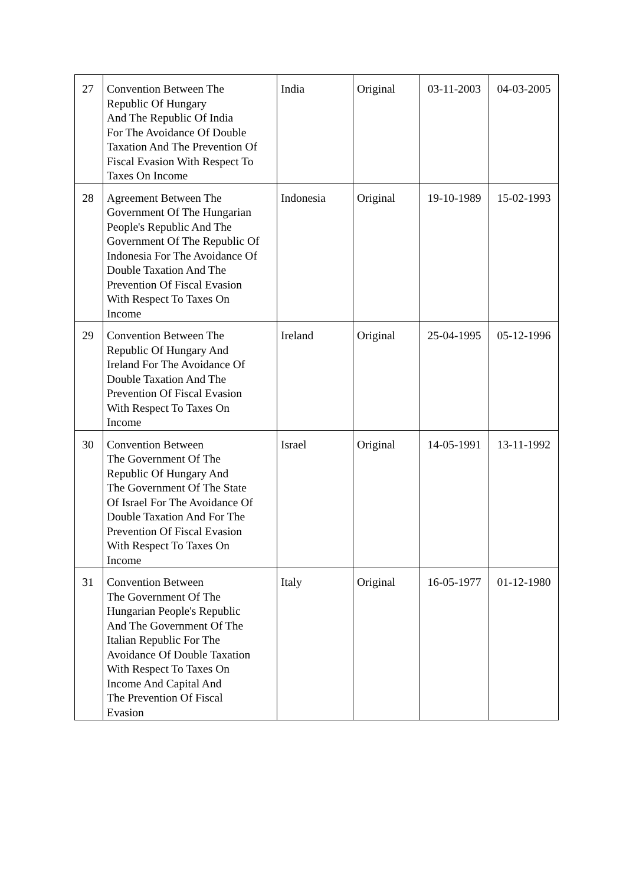| 27 | Convention Between The Republic Of Hungary And The Republic Of India For The Avoidance Of Double Taxation And The Prevention Of Fiscal Evasion With Respect To Taxes On Income | India | Original | 03-11-2003 | 04-03-2005 |
| 28 | Agreement Between The Government Of The Hungarian People's Republic And The Government Of The Republic Of Indonesia For The Avoidance Of Double Taxation And The Prevention Of Fiscal Evasion With Respect To Taxes On Income | Indonesia | Original | 19-10-1989 | 15-02-1993 |
| 29 | Convention Between The Republic Of Hungary And Ireland For The Avoidance Of Double Taxation And The Prevention Of Fiscal Evasion With Respect To Taxes On Income | Ireland | Original | 25-04-1995 | 05-12-1996 |
| 30 | Convention Between The Government Of The Republic Of Hungary And The Government Of The State Of Israel For The Avoidance Of Double Taxation And For The Prevention Of Fiscal Evasion With Respect To Taxes On Income | Israel | Original | 14-05-1991 | 13-11-1992 |
| 31 | Convention Between The Government Of The Hungarian People's Republic And The Government Of The Italian Republic For The Avoidance Of Double Taxation With Respect To Taxes On Income And Capital And The Prevention Of Fiscal Evasion | Italy | Original | 16-05-1977 | 01-12-1980 |